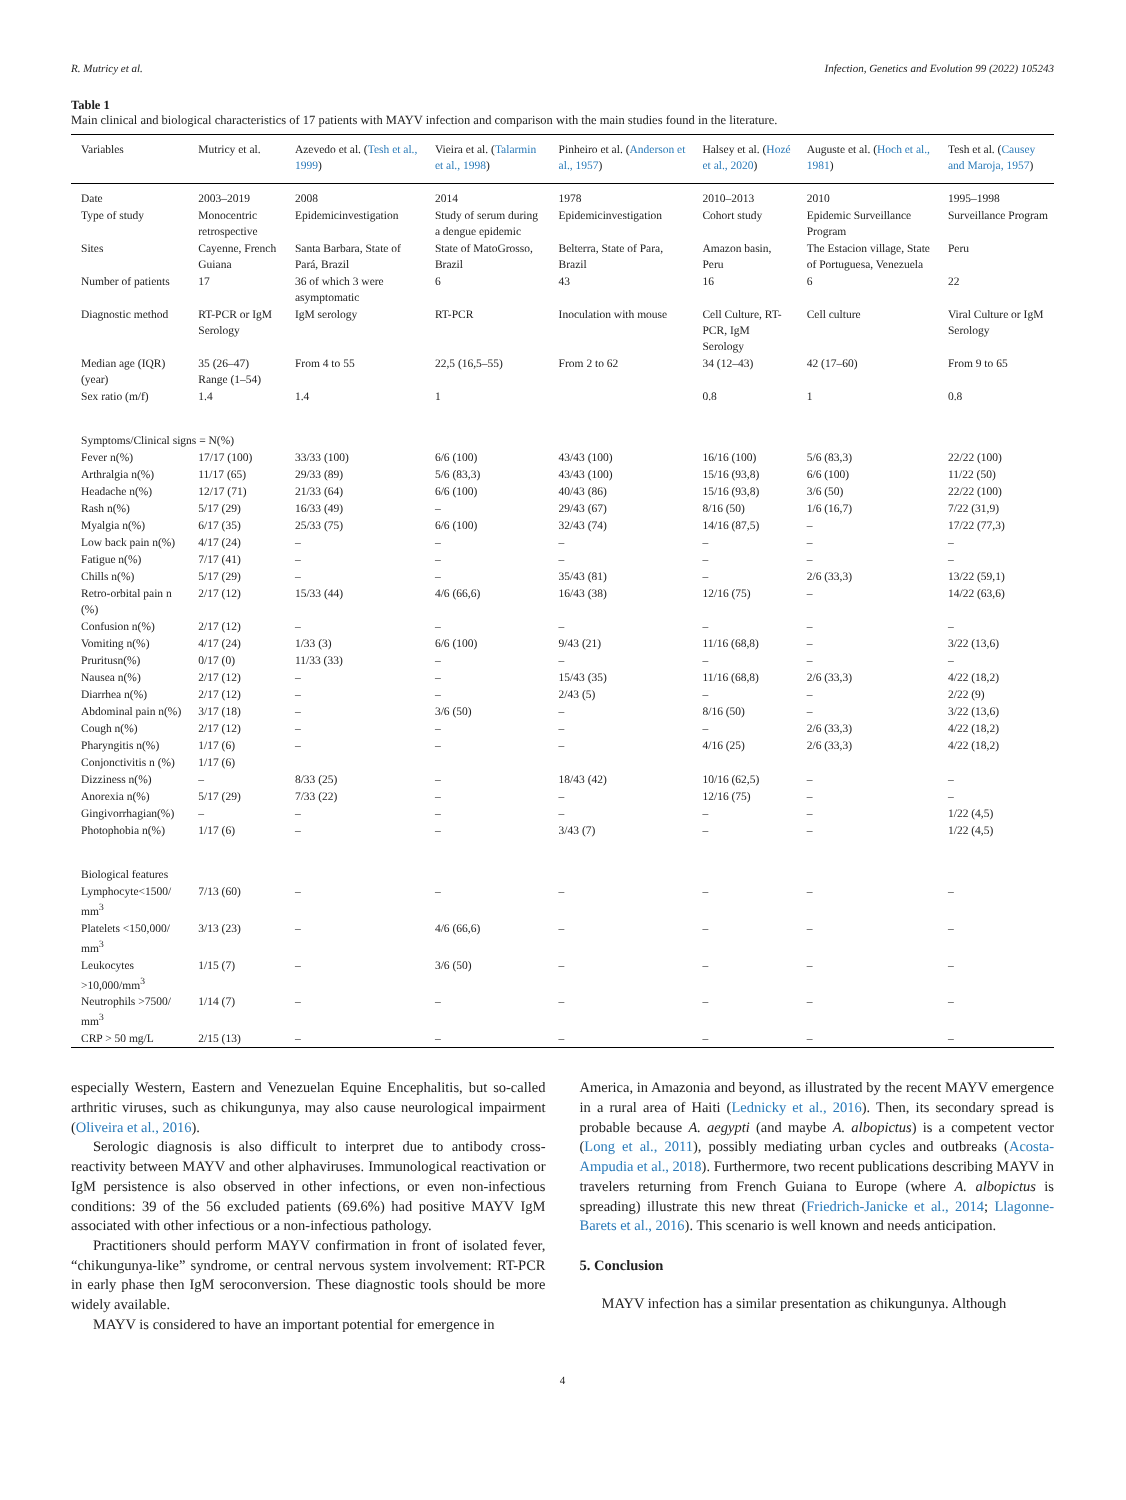R. Mutricy et al. Infection, Genetics and Evolution 99 (2022) 105243
Table 1
Main clinical and biological characteristics of 17 patients with MAYV infection and comparison with the main studies found in the literature.
| Variables | Mutricy et al. | Azevedo et al. ( Tesh et al., 1999 ) | Vieira et al. ( Talarmin et al., 1998 ) | Pinheiro et al. ( Anderson et al., 1957 ) | Halsey et al. ( Hozé et al., 2020 ) | Auguste et al. ( Hoch et al., 1981 ) | Tesh et al. ( Causey and Maroja, 1957 ) |
| --- | --- | --- | --- | --- | --- | --- | --- |
| Date | 2003–2019 | 2008 | 2014 | 1978 | 2010–2013 | 2010 | 1995–1998 |
| Type of study | Monocentric retrospective | Epidemicinvestigation | Study of serum during a dengue epidemic | Epidemicinvestigation | Cohort study | Epidemic Surveillance Program | Surveillance Program |
| Sites | Cayenne, French Guiana | Santa Barbara, State of Pará, Brazil | State of MatoGrosso, Brazil | Belterra, State of Para, Brazil | Amazon basin, Peru | The Estacion village, State of Portuguesa, Venezuela | Peru |
| Number of patients | 17 | 36 of which 3 were asymptomatic | 6 | 43 | 16 | 6 | 22 |
| Diagnostic method | RT-PCR or IgM Serology | IgM serology | RT-PCR | Inoculation with mouse | Cell Culture, RT-PCR, IgM Serology | Cell culture | Viral Culture or IgM Serology |
| Median age (IQR) (year) | 35 (26–47) Range (1–54) | From 4 to 55 | 22,5 (16,5–55) | From 2 to 62 | 34 (12–43) | 42 (17–60) | From 9 to 65 |
| Sex ratio (m/f) | 1.4 | 1.4 | 1 | | 0.8 | 1 | 0.8 |
| Symptoms/Clinical signs = N(%) | | | | | | | |
| Fever n(%) | 17/17 (100) | 33/33 (100) | 6/6 (100) | 43/43 (100) | 16/16 (100) | 5/6 (83,3) | 22/22 (100) |
| Arthralgia n(%) | 11/17 (65) | 29/33 (89) | 5/6 (83,3) | 43/43 (100) | 15/16 (93,8) | 6/6 (100) | 11/22 (50) |
| Headache n(%) | 12/17 (71) | 21/33 (64) | 6/6 (100) | 40/43 (86) | 15/16 (93,8) | 3/6 (50) | 22/22 (100) |
| Rash n(%) | 5/17 (29) | 16/33 (49) | – | 29/43 (67) | 8/16 (50) | 1/6 (16,7) | 7/22 (31,9) |
| Myalgia n(%) | 6/17 (35) | 25/33 (75) | 6/6 (100) | 32/43 (74) | 14/16 (87,5) | – | 17/22 (77,3) |
| Low back pain n(%) | 4/17 (24) | – | – | – | – | – | – |
| Fatigue n(%) | 7/17 (41) | – | – | – | – | – | – |
| Chills n(%) | 5/17 (29) | – | – | 35/43 (81) | – | 2/6 (33,3) | 13/22 (59,1) |
| Retro-orbital pain n (%) | 2/17 (12) | 15/33 (44) | 4/6 (66,6) | 16/43 (38) | 12/16 (75) | – | 14/22 (63,6) |
| Confusion n(%) | 2/17 (12) | – | – | – | – | – | – |
| Vomiting n(%) | 4/17 (24) | 1/33 (3) | 6/6 (100) | 9/43 (21) | 11/16 (68,8) | – | 3/22 (13,6) |
| Pruritusn(%) | 0/17 (0) | 11/33 (33) | – | – | – | – | – |
| Nausea n(%) | 2/17 (12) | – | – | 15/43 (35) | 11/16 (68,8) | 2/6 (33,3) | 4/22 (18,2) |
| Diarrhea n(%) | 2/17 (12) | – | – | 2/43 (5) | – | – | 2/22 (9) |
| Abdominal pain n(%) | 3/17 (18) | – | 3/6 (50) | – | 8/16 (50) | – | 3/22 (13,6) |
| Cough n(%) | 2/17 (12) | – | – | – | – | 2/6 (33,3) | 4/22 (18,2) |
| Pharyngitis n(%) | 1/17 (6) | – | – | – | 4/16 (25) | 2/6 (33,3) | 4/22 (18,2) |
| Conjonctivitis n (%) | 1/17 (6) | | | | | | |
| Dizziness n(%) | – | 8/33 (25) | – | 18/43 (42) | 10/16 (62,5) | – | – |
| Anorexia n(%) | 5/17 (29) | 7/33 (22) | – | – | 12/16 (75) | – | – |
| Gingivorrhagian(%) | – | – | – | – | – | – | 1/22 (4,5) |
| Photophobia n(%) | 1/17 (6) | – | – | 3/43 (7) | – | – | 1/22 (4,5) |
| Biological features | | | | | | | |
| Lymphocyte<1500/ mm<sup>3</sup> | 7/13 (60) | – | – | – | – | – | – |
| Platelets <150,000/ mm<sup>3</sup> | 3/13 (23) | – | 4/6 (66,6) | – | – | – | – |
| Leukocytes >10,000/mm<sup>3</sup> | 1/15 (7) | – | 3/6 (50) | – | – | – | – |
| Neutrophils >7500/ mm<sup>3</sup> | 1/14 (7) | – | – | – | – | – | – |
| CRP > 50 mg/L | 2/15 (13) | – | – | – | – | – | – |
especially Western, Eastern and Venezuelan Equine Encephalitis, but so-called arthritic viruses, such as chikungunya, may also cause neurological impairment (Oliveira et al., 2016).
Serologic diagnosis is also difficult to interpret due to antibody cross-reactivity between MAYV and other alphaviruses. Immunological reactivation or IgM persistence is also observed in other infections, or even non-infectious conditions: 39 of the 56 excluded patients (69.6%) had positive MAYV IgM associated with other infectious or a non-infectious pathology.
Practitioners should perform MAYV confirmation in front of isolated fever, “chikungunya-like” syndrome, or central nervous system involvement: RT-PCR in early phase then IgM seroconversion. These diagnostic tools should be more widely available.
MAYV is considered to have an important potential for emergence in
America, in Amazonia and beyond, as illustrated by the recent MAYV emergence in a rural area of Haiti (Lednicky et al., 2016). Then, its secondary spread is probable because A. aegypti (and maybe A. albopictus) is a competent vector (Long et al., 2011), possibly mediating urban cycles and outbreaks (Acosta-Ampudia et al., 2018). Furthermore, two recent publications describing MAYV in travelers returning from French Guiana to Europe (where A. albopictus is spreading) illustrate this new threat (Friedrich-Janicke et al., 2014; Llagonne-Barets et al., 2016). This scenario is well known and needs anticipation.
5. Conclusion
MAYV infection has a similar presentation as chikungunya. Although
4